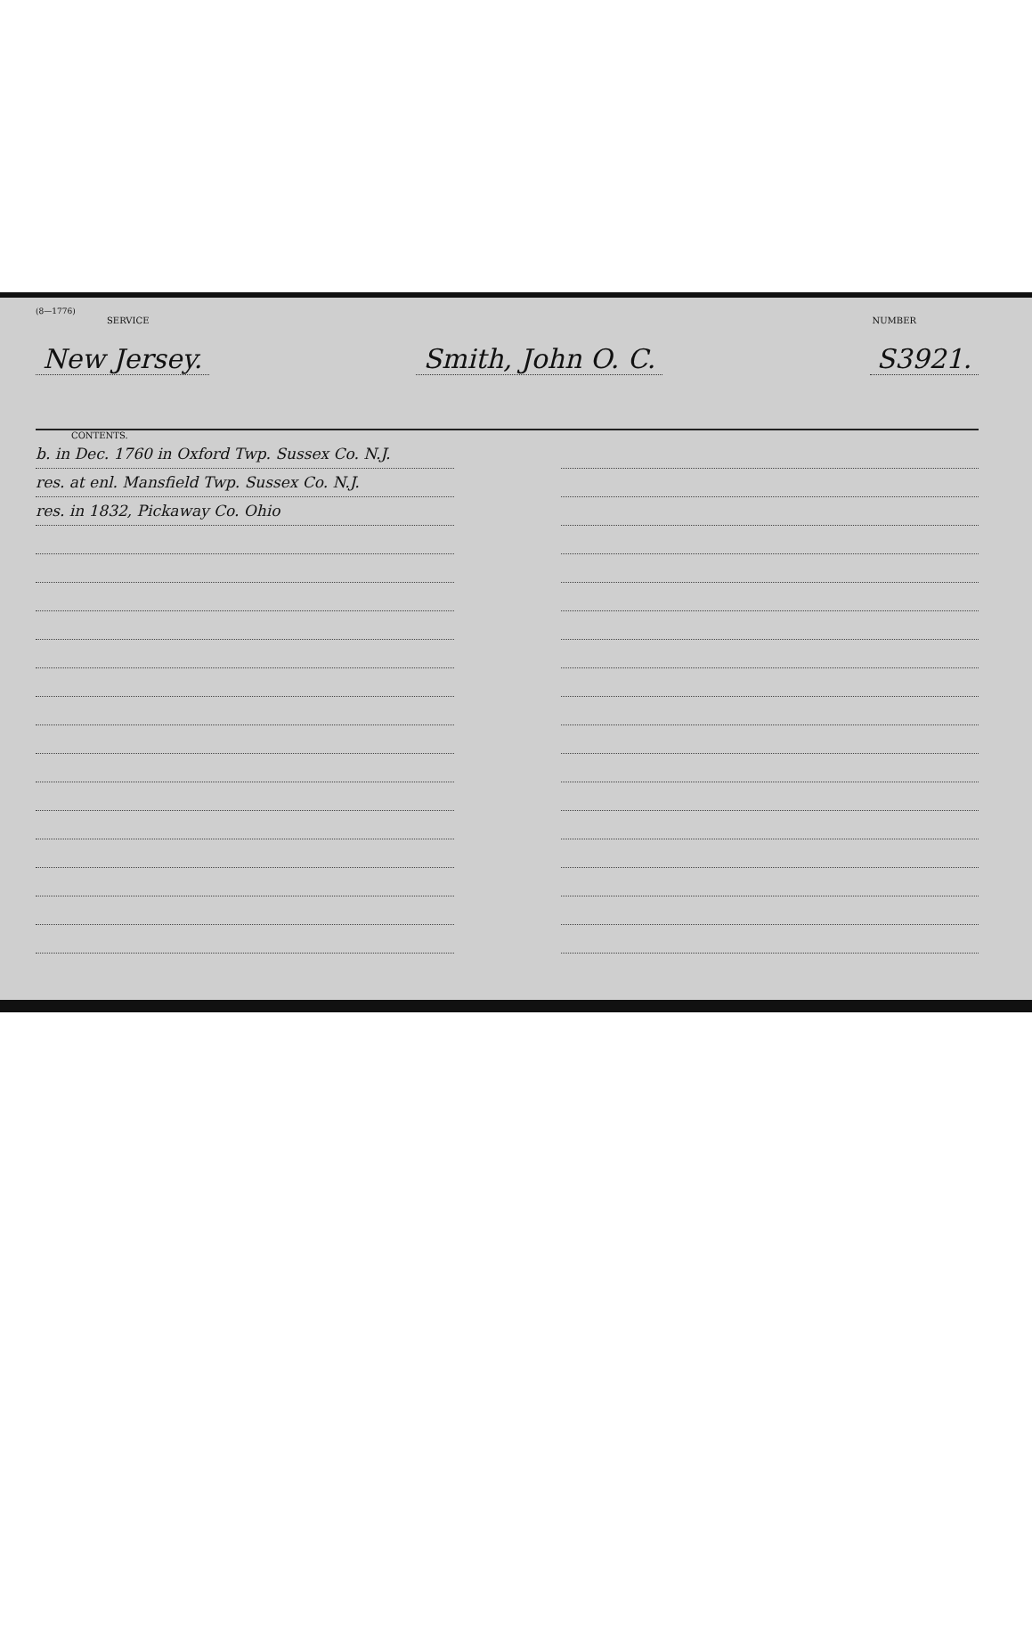(8—1776)
SERVICE NUMBER
New Jersey. Smith, John O. C. S3921.
CONTENTS.
b. in Dec. 1760 in Oxford Twp. Sussex Co. N.J.
res. at enl. Mansfield Twp. Sussex Co. N.J.
res. in 1832, Pickaway Co. Ohio